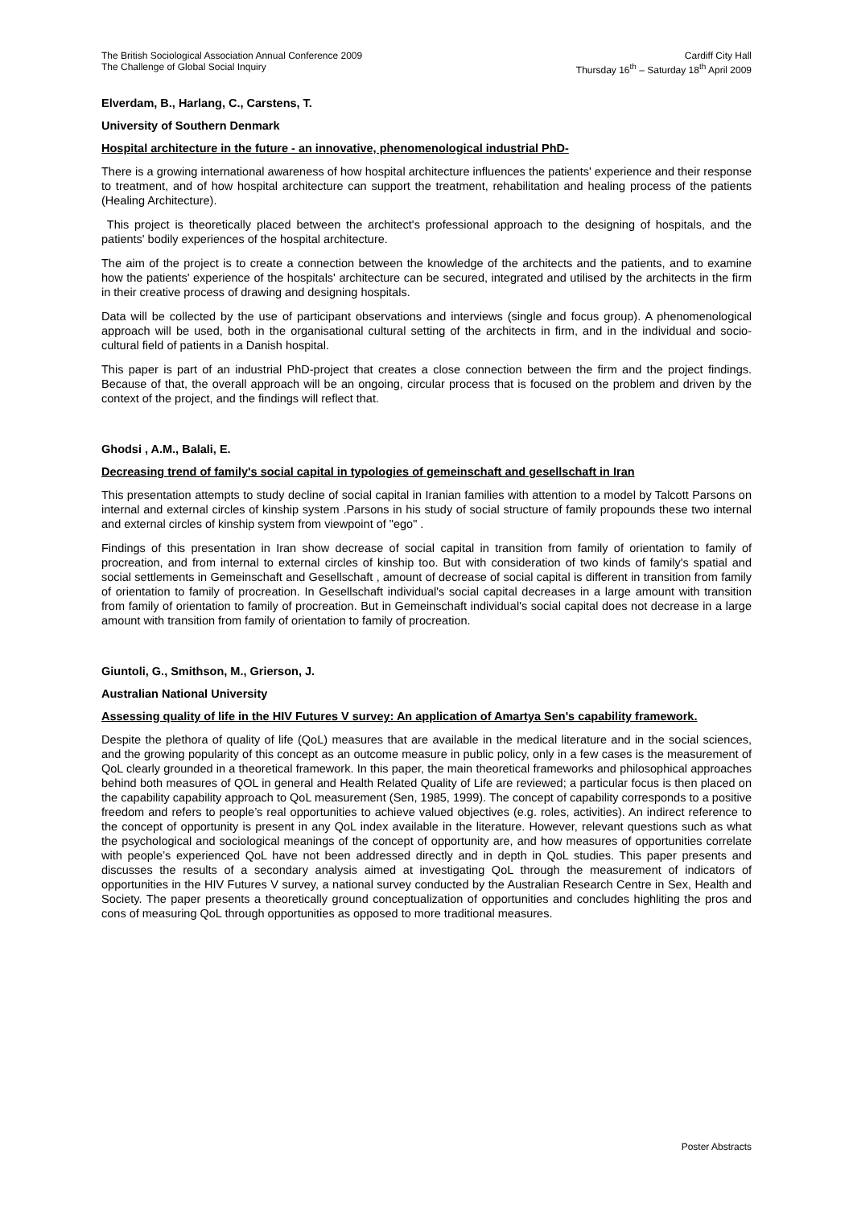The British Sociological Association Annual Conference 2009
The Challenge of Global Social Inquiry
Cardiff City Hall
Thursday 16<sup>th</sup> – Saturday 18<sup>th</sup> April 2009
Elverdam, B., Harlang, C., Carstens, T.
University of Southern Denmark
Hospital architecture in the future - an innovative, phenomenological industrial PhD-
There is a growing international awareness of how hospital architecture influences the patients' experience and their response to treatment, and of how hospital architecture can support the treatment, rehabilitation and healing process of the patients (Healing Architecture).
This project is theoretically placed between the architect's professional approach to the designing of hospitals, and the patients' bodily experiences of the hospital architecture.
The aim of the project is to create a connection between the knowledge of the architects and the patients, and to examine how the patients' experience of the hospitals' architecture can be secured, integrated and utilised by the architects in the firm in their creative process of drawing and designing hospitals.
Data will be collected by the use of participant observations and interviews (single and focus group). A phenomenological approach will be used, both in the organisational cultural setting of the architects in firm, and in the individual and socio-cultural field of patients in a Danish hospital.
This paper is part of an industrial PhD-project that creates a close connection between the firm and the project findings. Because of that, the overall approach will be an ongoing, circular process that is focused on the problem and driven by the context of the project, and the findings will reflect that.
Ghodsi , A.M., Balali, E.
Decreasing trend of family's social capital in typologies of gemeinschaft and gesellschaft in Iran
This presentation attempts to study decline of social capital in Iranian families with attention to a model by Talcott Parsons on internal and external circles of kinship system .Parsons in his study of social structure of family propounds these two internal and external circles of kinship system from viewpoint of "ego" .
Findings of this presentation in Iran show decrease of social capital in transition from family of orientation to family of procreation, and from internal to external circles of kinship too. But with consideration of two kinds of family's spatial and social settlements in Gemeinschaft and Gesellschaft , amount of decrease of social capital is different in transition from family of orientation to family of procreation. In Gesellschaft individual's social capital decreases in a large amount with transition from family of orientation to family of procreation. But in Gemeinschaft individual's social capital does not decrease in a large amount with transition from family of orientation to family of procreation.
Giuntoli, G., Smithson, M., Grierson, J.
Australian National University
Assessing quality of life in the HIV Futures V survey: An application of Amartya Sen's capability framework.
Despite the plethora of quality of life (QoL) measures that are available in the medical literature and in the social sciences, and the growing popularity of this concept as an outcome measure in public policy, only in a few cases is the measurement of QoL clearly grounded in a theoretical framework. In this paper, the main theoretical frameworks and philosophical approaches behind both measures of QOL in general and Health Related Quality of Life are reviewed; a particular focus is then placed on the capability capability approach to QoL measurement (Sen, 1985, 1999). The concept of capability corresponds to a positive freedom and refers to people’s real opportunities to achieve valued objectives (e.g. roles, activities). An indirect reference to the concept of opportunity is present in any QoL index available in the literature. However, relevant questions such as what the psychological and sociological meanings of the concept of opportunity are, and how measures of opportunities correlate with people’s experienced QoL have not been addressed directly and in depth in QoL studies. This paper presents and discusses the results of a secondary analysis aimed at investigating QoL through the measurement of indicators of opportunities in the HIV Futures V survey, a national survey conducted by the Australian Research Centre in Sex, Health and Society. The paper presents a theoretically ground conceptualization of opportunities and concludes highliting the pros and cons of measuring QoL through opportunities as opposed to more traditional measures.
Poster Abstracts